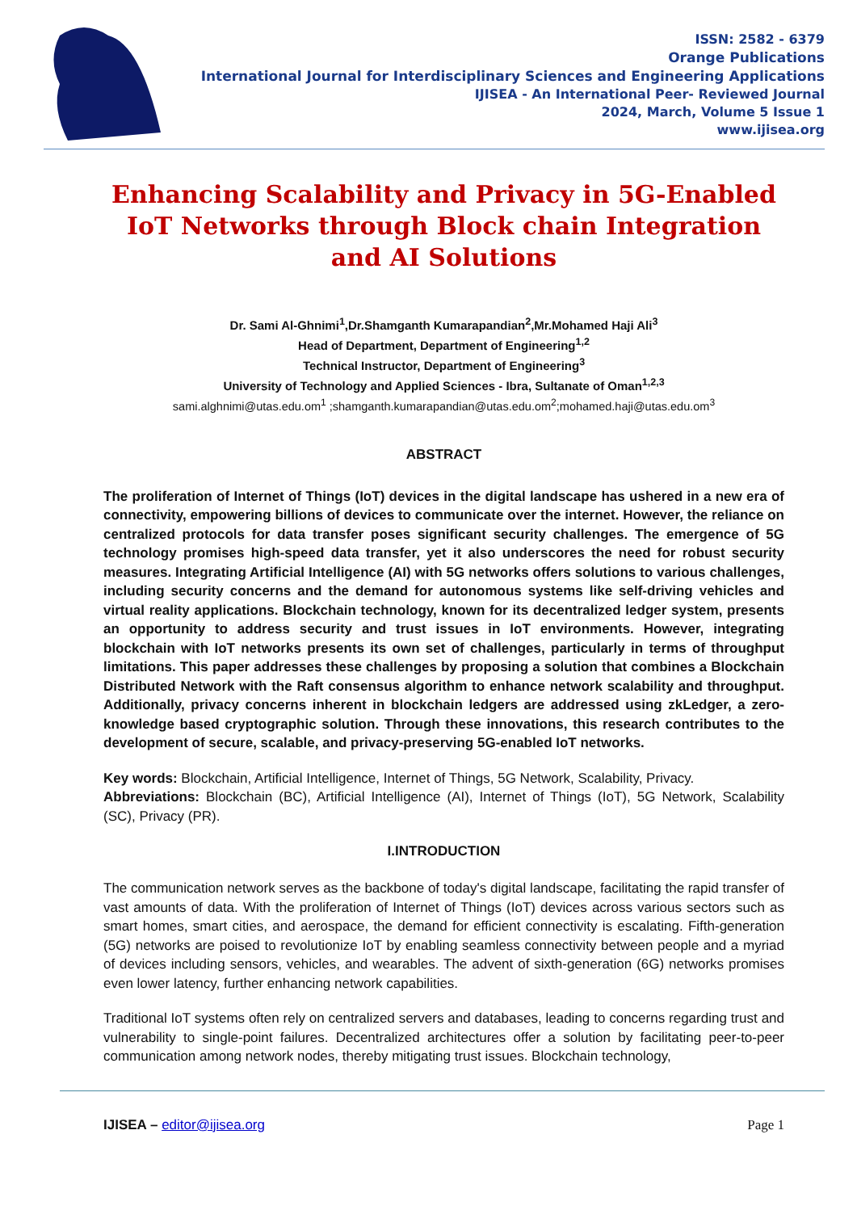ISSN: 2582 - 6379
Orange Publications
International Journal for Interdisciplinary Sciences and Engineering Applications
IJISEA - An International Peer- Reviewed Journal
2024, March, Volume 5 Issue 1
www.ijisea.org
Enhancing Scalability and Privacy in 5G-Enabled IoT Networks through Block chain Integration and AI Solutions
Dr. Sami Al-Ghnimi<sup>1</sup>,Dr.Shamganth Kumarapandian<sup>2</sup>,Mr.Mohamed Haji Ali<sup>3</sup>
Head of Department, Department of Engineering<sup>1,2</sup>
Technical Instructor, Department of Engineering<sup>3</sup>
University of Technology and Applied Sciences - Ibra, Sultanate of Oman<sup>1,2,3</sup>
sami.alghnimi@utas.edu.om<sup>1</sup> ;shamganth.kumarapandian@utas.edu.om<sup>2</sup>;mohamed.haji@utas.edu.om<sup>3</sup>
ABSTRACT
The proliferation of Internet of Things (IoT) devices in the digital landscape has ushered in a new era of connectivity, empowering billions of devices to communicate over the internet. However, the reliance on centralized protocols for data transfer poses significant security challenges. The emergence of 5G technology promises high-speed data transfer, yet it also underscores the need for robust security measures. Integrating Artificial Intelligence (AI) with 5G networks offers solutions to various challenges, including security concerns and the demand for autonomous systems like self-driving vehicles and virtual reality applications. Blockchain technology, known for its decentralized ledger system, presents an opportunity to address security and trust issues in IoT environments. However, integrating blockchain with IoT networks presents its own set of challenges, particularly in terms of throughput limitations. This paper addresses these challenges by proposing a solution that combines a Blockchain Distributed Network with the Raft consensus algorithm to enhance network scalability and throughput. Additionally, privacy concerns inherent in blockchain ledgers are addressed using zkLedger, a zero-knowledge based cryptographic solution. Through these innovations, this research contributes to the development of secure, scalable, and privacy-preserving 5G-enabled IoT networks.
Key words: Blockchain, Artificial Intelligence, Internet of Things, 5G Network, Scalability, Privacy.
Abbreviations: Blockchain (BC), Artificial Intelligence (AI), Internet of Things (IoT), 5G Network, Scalability (SC), Privacy (PR).
I.INTRODUCTION
The communication network serves as the backbone of today's digital landscape, facilitating the rapid transfer of vast amounts of data. With the proliferation of Internet of Things (IoT) devices across various sectors such as smart homes, smart cities, and aerospace, the demand for efficient connectivity is escalating. Fifth-generation (5G) networks are poised to revolutionize IoT by enabling seamless connectivity between people and a myriad of devices including sensors, vehicles, and wearables. The advent of sixth-generation (6G) networks promises even lower latency, further enhancing network capabilities.
Traditional IoT systems often rely on centralized servers and databases, leading to concerns regarding trust and vulnerability to single-point failures. Decentralized architectures offer a solution by facilitating peer-to-peer communication among network nodes, thereby mitigating trust issues. Blockchain technology,
IJISEA – editor@ijisea.org Page 1